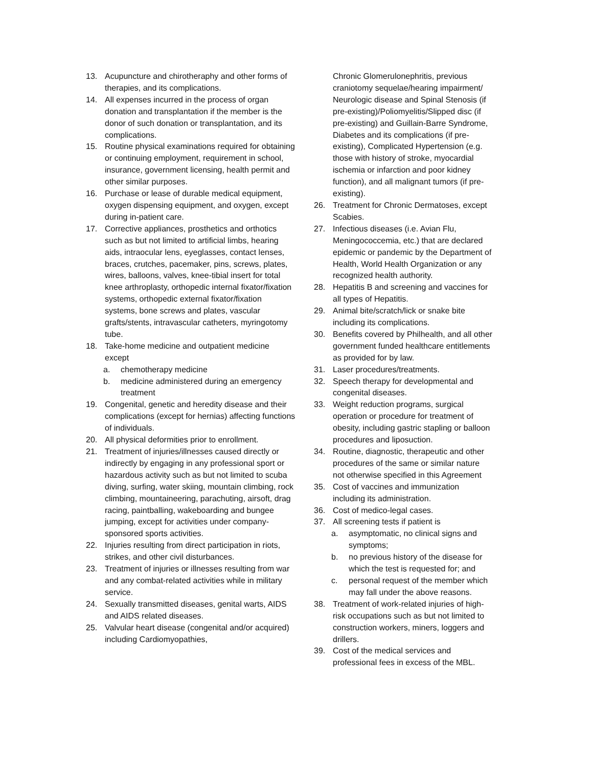13. Acupuncture and chirotheraphy and other forms of therapies, and its complications.
14. All expenses incurred in the process of organ donation and transplantation if the member is the donor of such donation or transplantation, and its complications.
15. Routine physical examinations required for obtaining or continuing employment, requirement in school, insurance, government licensing, health permit and other similar purposes.
16. Purchase or lease of durable medical equipment, oxygen dispensing equipment, and oxygen, except during in-patient care.
17. Corrective appliances, prosthetics and orthotics such as but not limited to artificial limbs, hearing aids, intraocular lens, eyeglasses, contact lenses, braces, crutches, pacemaker, pins, screws, plates, wires, balloons, valves, knee-tibial insert for total knee arthroplasty, orthopedic internal fixator/fixation systems, orthopedic external fixator/fixation systems, bone screws and plates, vascular grafts/stents, intravascular catheters, myringotomy tube.
18. Take-home medicine and outpatient medicine except
a. chemotherapy medicine
b. medicine administered during an emergency treatment
19. Congenital, genetic and heredity disease and their complications (except for hernias) affecting functions of individuals.
20. All physical deformities prior to enrollment.
21. Treatment of injuries/illnesses caused directly or indirectly by engaging in any professional sport or hazardous activity such as but not limited to scuba diving, surfing, water skiing, mountain climbing, rock climbing, mountaineering, parachuting, airsoft, drag racing, paintballing, wakeboarding and bungee jumping, except for activities under company-sponsored sports activities.
22. Injuries resulting from direct participation in riots, strikes, and other civil disturbances.
23. Treatment of injuries or illnesses resulting from war and any combat-related activities while in military service.
24. Sexually transmitted diseases, genital warts, AIDS and AIDS related diseases.
25. Valvular heart disease (congenital and/or acquired) including Cardiomyopathies,
Chronic Glomerulonephritis, previous craniotomy sequelae/hearing impairment/ Neurologic disease and Spinal Stenosis (if pre-existing)/Poliomyelitis/Slipped disc (if pre-existing) and Guillain-Barre Syndrome, Diabetes and its complications (if pre-existing), Complicated Hypertension (e.g. those with history of stroke, myocardial ischemia or infarction and poor kidney function), and all malignant tumors (if pre-existing).
26. Treatment for Chronic Dermatoses, except Scabies.
27. Infectious diseases (i.e. Avian Flu, Meningococcemia, etc.) that are declared epidemic or pandemic by the Department of Health, World Health Organization or any recognized health authority.
28. Hepatitis B and screening and vaccines for all types of Hepatitis.
29. Animal bite/scratch/lick or snake bite including its complications.
30. Benefits covered by Philhealth, and all other government funded healthcare entitlements as provided for by law.
31. Laser procedures/treatments.
32. Speech therapy for developmental and congenital diseases.
33. Weight reduction programs, surgical operation or procedure for treatment of obesity, including gastric stapling or balloon procedures and liposuction.
34. Routine, diagnostic, therapeutic and other procedures of the same or similar nature not otherwise specified in this Agreement
35. Cost of vaccines and immunization including its administration.
36. Cost of medico-legal cases.
37. All screening tests if patient is
a. asymptomatic, no clinical signs and symptoms;
b. no previous history of the disease for which the test is requested for; and
c. personal request of the member which may fall under the above reasons.
38. Treatment of work-related injuries of high-risk occupations such as but not limited to construction workers, miners, loggers and drillers.
39. Cost of the medical services and professional fees in excess of the MBL.